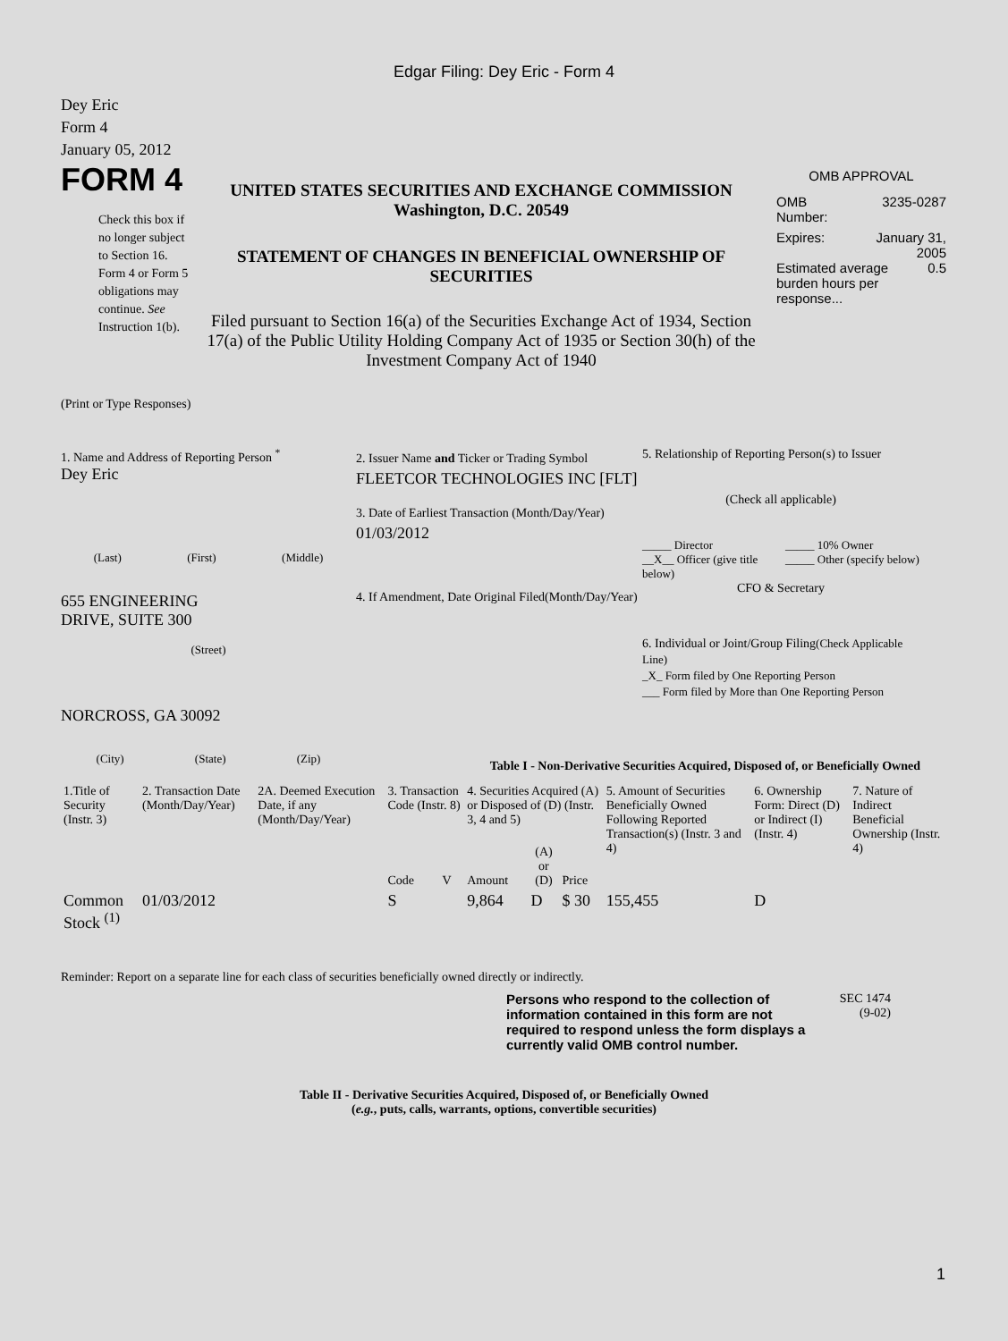Edgar Filing: Dey Eric - Form 4
Dey Eric
Form 4
January 05, 2012
FORM 4
Check this box if no longer subject to Section 16. Form 4 or Form 5 obligations may continue. See Instruction 1(b).
UNITED STATES SECURITIES AND EXCHANGE COMMISSION
Washington, D.C. 20549
STATEMENT OF CHANGES IN BENEFICIAL OWNERSHIP OF SECURITIES
Filed pursuant to Section 16(a) of the Securities Exchange Act of 1934, Section 17(a) of the Public Utility Holding Company Act of 1935 or Section 30(h) of the Investment Company Act of 1940
OMB APPROVAL
OMB
Number: 3235-0287
Expires: January 31,
2005
Estimated average burden hours per response... 0.5
(Print or Type Responses)
1. Name and Address of Reporting Person <sup>*</sup>
Dey Eric
(Last) (First) (Middle)
655 ENGINEERING
DRIVE, SUITE 300
(Street)
NORCROSS, GA 30092
(City) (State) (Zip)
2. Issuer Name and Ticker or Trading Symbol
FLEETCOR TECHNOLOGIES INC [FLT]
3. Date of Earliest Transaction (Month/Day/Year)
01/03/2012
4. If Amendment, Date Original Filed(Month/Day/Year)
5. Relationship of Reporting Person(s) to Issuer
(Check all applicable)
_____ Director
__X__ Officer (give title below)
_____ 10% Owner
_____ Other (specify below)
CFO & Secretary
6. Individual or Joint/Group Filing(Check Applicable Line)
_X_ Form filed by One Reporting Person
___ Form filed by More than One Reporting Person
Table I - Non-Derivative Securities Acquired, Disposed of, or Beneficially Owned
| 1.Title of Security (Instr. 3) | 2. Transaction Date (Month/Day/Year) | 2A. Deemed Execution Date, if any (Month/Day/Year) | 3. Transaction Code (Instr. 8) | | 4. Securities Acquired (A) or Disposed of (D) (Instr. 3, 4 and 5) | | | 5. Amount of Securities Beneficially Owned Following Reported Transaction(s) (Instr. 3 and 4) | 6. Ownership Form: Direct (D) or Indirect (I) (Instr. 4) | 7. Nature of Indirect Beneficial Ownership (Instr. 4) |
| --- | --- | --- | --- | --- | --- | --- | --- | --- | --- | --- |
| | | | Code | V | Amount | (A) or (D) | Price | | | |
| Common Stock <sup>(1)</sup> | 01/03/2012 | | S | | 9,864 | D | $ 30 | 155,455 | D | |
Reminder: Report on a separate line for each class of securities beneficially owned directly or indirectly.
Persons who respond to the collection of information contained in this form are not required to respond unless the form displays a currently valid OMB control number.
SEC 1474
(9-02)
Table II - Derivative Securities Acquired, Disposed of, or Beneficially Owned
(e.g., puts, calls, warrants, options, convertible securities)
1